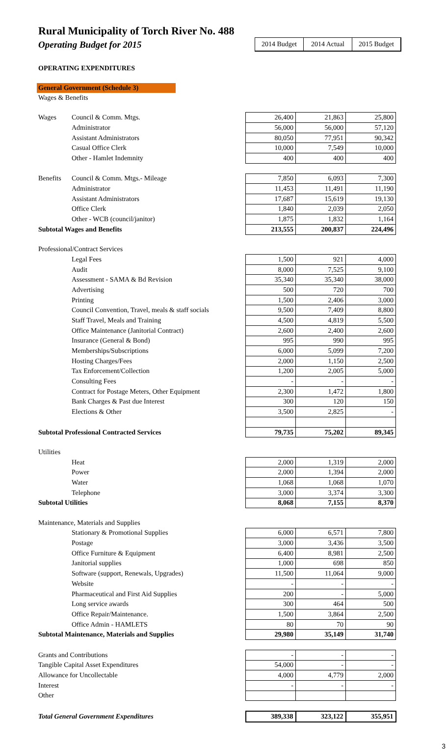Rural Municipality of Torch River No. 488
Operating Budget for 2015
2014 Budget 2014 Actual 2015 Budget
OPERATING EXPENDITURES
General Government (Schedule 3)
| Wages & Benefits | | | | |
| Wages | Council & Comm. Mtgs. | 26,400 | 21,863 | 25,800 |
| | Administrator | 56,000 | 56,000 | 57,120 |
| | Assistant Administrators | 80,050 | 77,951 | 90,342 |
| | Casual Office Clerk | 10,000 | 7,549 | 10,000 |
| | Other - Hamlet Indemnity | 400 | 400 | 400 |
| Benefits | Council & Comm. Mtgs.- Mileage | 7,850 | 6,093 | 7,300 |
| | Administrator | 11,453 | 11,491 | 11,190 |
| | Assistant Administrators | 17,687 | 15,619 | 19,130 |
| | Office Clerk | 1,840 | 2,039 | 2,050 |
| | Other - WCB (council/janitor) | 1,875 | 1,832 | 1,164 |
| Subtotal Wages and Benefits | | 213,555 | 200,837 | 224,496 |
| Professional/Contract Services | | | | |
| | Legal Fees | 1,500 | 921 | 4,000 |
| | Audit | 8,000 | 7,525 | 9,100 |
| | Assessment - SAMA & Bd Revision | 35,340 | 35,340 | 38,000 |
| | Advertising | 500 | 720 | 700 |
| | Printing | 1,500 | 2,406 | 3,000 |
| | Council Convention, Travel, meals & staff socials | 9,500 | 7,409 | 8,800 |
| | Staff Travel, Meals and Training | 4,500 | 4,819 | 5,500 |
| | Office Maintenance (Janitorial Contract) | 2,600 | 2,400 | 2,600 |
| | Insurance (General & Bond) | 995 | 990 | 995 |
| | Memberships/Subscriptions | 6,000 | 5,099 | 7,200 |
| | Hosting Charges/Fees | 2,000 | 1,150 | 2,500 |
| | Tax Enforcement/Collection | 1,200 | 2,005 | 5,000 |
| | Consulting Fees | - | - | - |
| | Contract for Postage Meters, Other Equipment | 2,300 | 1,472 | 1,800 |
| | Bank Charges & Past due Interest | 300 | 120 | 150 |
| | Elections & Other | 3,500 | 2,825 | - |
| Subtotal Professional Contracted Services | | 79,735 | 75,202 | 89,345 |
| Utilities | | | | |
| | Heat | 2,000 | 1,319 | 2,000 |
| | Power | 2,000 | 1,394 | 2,000 |
| | Water | 1,068 | 1,068 | 1,070 |
| | Telephone | 3,000 | 3,374 | 3,300 |
| Subtotal Utilities | | 8,068 | 7,155 | 8,370 |
| Maintenance, Materials and Supplies | | | | |
| | Stationary & Promotional Supplies | 6,000 | 6,571 | 7,800 |
| | Postage | 3,000 | 3,436 | 3,500 |
| | Office Furniture & Equipment | 6,400 | 8,981 | 2,500 |
| | Janitorial supplies | 1,000 | 698 | 850 |
| | Software (support, Renewals, Upgrades) | 11,500 | 11,064 | 9,000 |
| | Website | - | - | - |
| | Pharmaceutical and First Aid Supplies | 200 | - | 5,000 |
| | Long service awards | 300 | 464 | 500 |
| | Office Repair/Maintenance. | 1,500 | 3,864 | 2,500 |
| | Office Admin - HAMLETS | 80 | 70 | 90 |
| Subtotal Maintenance, Materials and Supplies | | 29,980 | 35,149 | 31,740 |
| Grants and Contributions | | - | - | - |
| Tangible Capital Asset Expenditures | | 54,000 | - | - |
| Allowance for Uncollectable | | 4,000 | 4,779 | 2,000 |
| Interest | | - | - | - |
| Other | | | | |
| Total General Government Expenditures | | 389,338 | 323,122 | 355,951 |
3